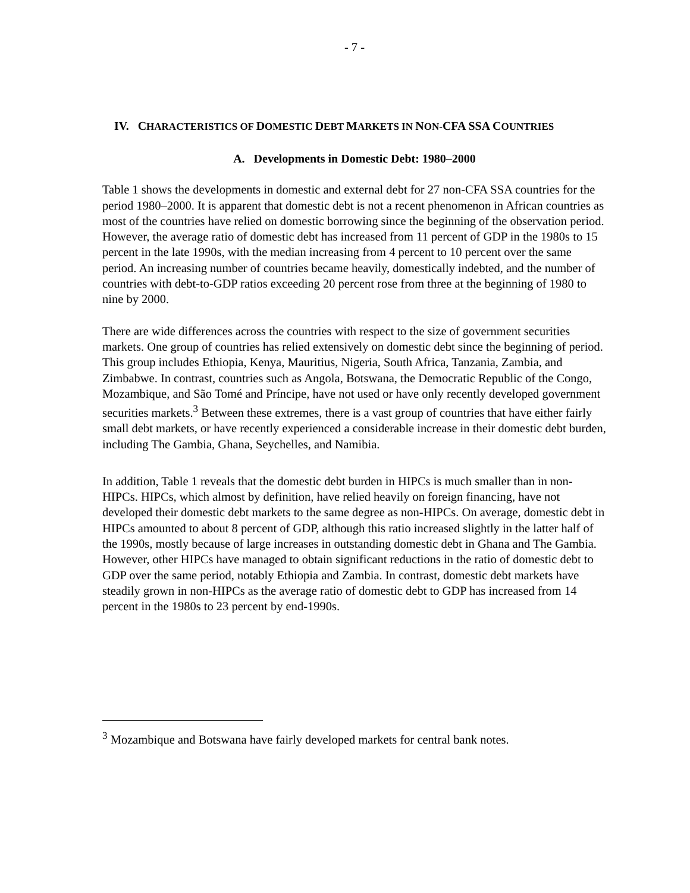- 7 -
IV. CHARACTERISTICS OF DOMESTIC DEBT MARKETS IN NON-CFA SSA COUNTRIES
A. Developments in Domestic Debt: 1980–2000
Table 1 shows the developments in domestic and external debt for 27 non-CFA SSA countries for the period 1980–2000. It is apparent that domestic debt is not a recent phenomenon in African countries as most of the countries have relied on domestic borrowing since the beginning of the observation period. However, the average ratio of domestic debt has increased from 11 percent of GDP in the 1980s to 15 percent in the late 1990s, with the median increasing from 4 percent to 10 percent over the same period. An increasing number of countries became heavily, domestically indebted, and the number of countries with debt-to-GDP ratios exceeding 20 percent rose from three at the beginning of 1980 to nine by 2000.
There are wide differences across the countries with respect to the size of government securities markets. One group of countries has relied extensively on domestic debt since the beginning of period. This group includes Ethiopia, Kenya, Mauritius, Nigeria, South Africa, Tanzania, Zambia, and Zimbabwe. In contrast, countries such as Angola, Botswana, the Democratic Republic of the Congo, Mozambique, and São Tomé and Príncipe, have not used or have only recently developed government securities markets.<sup>3</sup> Between these extremes, there is a vast group of countries that have either fairly small debt markets, or have recently experienced a considerable increase in their domestic debt burden, including The Gambia, Ghana, Seychelles, and Namibia.
In addition, Table 1 reveals that the domestic debt burden in HIPCs is much smaller than in non-HIPCs. HIPCs, which almost by definition, have relied heavily on foreign financing, have not developed their domestic debt markets to the same degree as non-HIPCs. On average, domestic debt in HIPCs amounted to about 8 percent of GDP, although this ratio increased slightly in the latter half of the 1990s, mostly because of large increases in outstanding domestic debt in Ghana and The Gambia. However, other HIPCs have managed to obtain significant reductions in the ratio of domestic debt to GDP over the same period, notably Ethiopia and Zambia. In contrast, domestic debt markets have steadily grown in non-HIPCs as the average ratio of domestic debt to GDP has increased from 14 percent in the 1980s to 23 percent by end-1990s.
<sup>3</sup> Mozambique and Botswana have fairly developed markets for central bank notes.